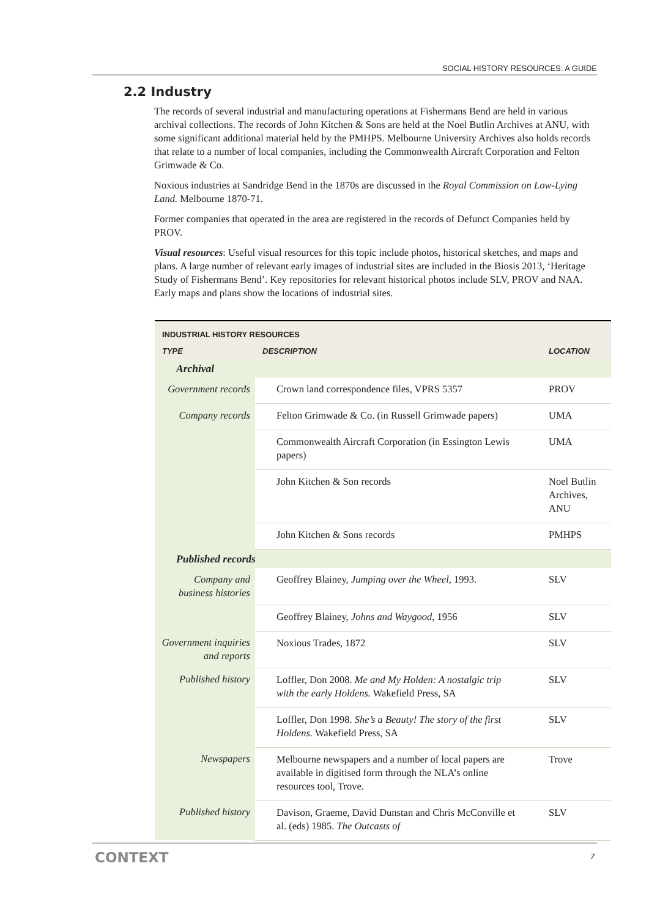SOCIAL HISTORY RESOURCES: A GUIDE
2.2 Industry
The records of several industrial and manufacturing operations at Fishermans Bend are held in various archival collections. The records of John Kitchen & Sons are held at the Noel Butlin Archives at ANU, with some significant additional material held by the PMHPS. Melbourne University Archives also holds records that relate to a number of local companies, including the Commonwealth Aircraft Corporation and Felton Grimwade & Co.
Noxious industries at Sandridge Bend in the 1870s are discussed in the Royal Commission on Low-Lying Land. Melbourne 1870-71.
Former companies that operated in the area are registered in the records of Defunct Companies held by PROV.
Visual resources: Useful visual resources for this topic include photos, historical sketches, and maps and plans. A large number of relevant early images of industrial sites are included in the Biosis 2013, ‘Heritage Study of Fishermans Bend’. Key repositories for relevant historical photos include SLV, PROV and NAA. Early maps and plans show the locations of industrial sites.
| INDUSTRIAL HISTORY RESOURCES | | |
| --- | --- | --- |
| TYPE | DESCRIPTION | LOCATION |
| Archival | | |
| Government records | Crown land correspondence files, VPRS 5357 | PROV |
| Company records | Felton Grimwade & Co. (in Russell Grimwade papers) | UMA |
| | Commonwealth Aircraft Corporation (in Essington Lewis papers) | UMA |
| | John Kitchen & Son records | Noel Butlin Archives, ANU |
| | John Kitchen & Sons records | PMHPS |
| Published records | | |
| Company and business histories | Geoffrey Blainey, Jumping over the Wheel , 1993. | SLV |
| | Geoffrey Blainey, Johns and Waygood , 1956 | SLV |
| Government inquiries and reports | Noxious Trades, 1872 | SLV |
| Published history | Loffler, Don 2008. Me and My Holden: A nostalgic trip with the early Holdens. Wakefield Press, SA | SLV |
| | Loffler, Don 1998. She’s a Beauty! The story of the first Holdens. Wakefield Press, SA | SLV |
| Newspapers | Melbourne newspapers and a number of local papers are available in digitised form through the NLA’s online resources tool, Trove. | Trove |
| Published history | Davison, Graeme, David Dunstan and Chris McConville et al. (eds) 1985. The Outcasts of | SLV |
CONTEXT 7